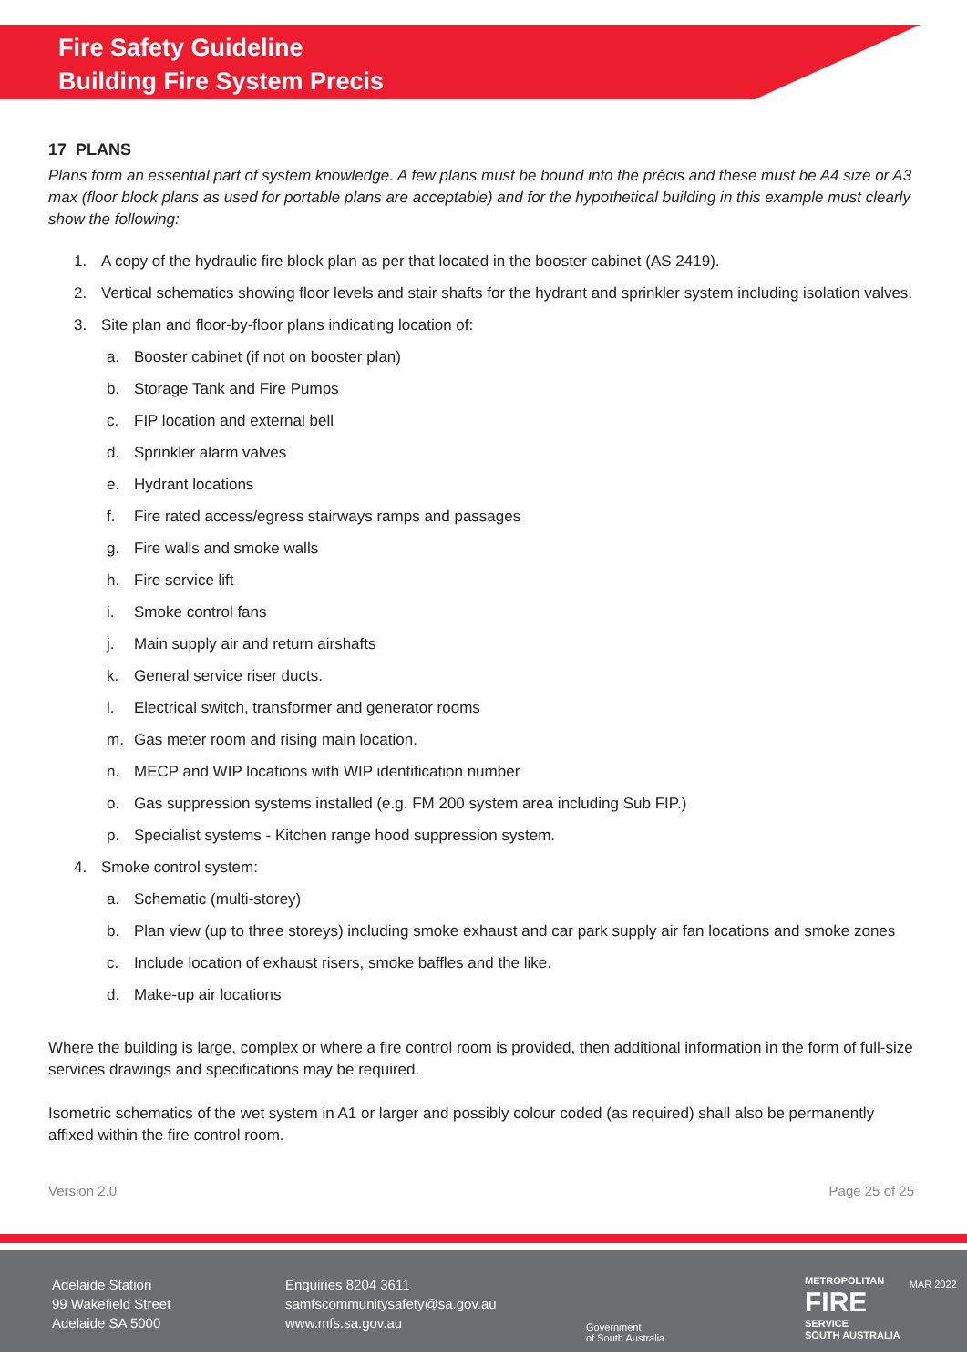Fire Safety Guideline
Building Fire System Precis
17 PLANS
Plans form an essential part of system knowledge. A few plans must be bound into the précis and these must be A4 size or A3 max (floor block plans as used for portable plans are acceptable) and for the hypothetical building in this example must clearly show the following:
1. A copy of the hydraulic fire block plan as per that located in the booster cabinet (AS 2419).
2. Vertical schematics showing floor levels and stair shafts for the hydrant and sprinkler system including isolation valves.
3. Site plan and floor-by-floor plans indicating location of:
a. Booster cabinet (if not on booster plan)
b. Storage Tank and Fire Pumps
c. FIP location and external bell
d. Sprinkler alarm valves
e. Hydrant locations
f. Fire rated access/egress stairways ramps and passages
g. Fire walls and smoke walls
h. Fire service lift
i. Smoke control fans
j. Main supply air and return airshafts
k. General service riser ducts.
l. Electrical switch, transformer and generator rooms
m. Gas meter room and rising main location.
n. MECP and WIP locations with WIP identification number
o. Gas suppression systems installed (e.g. FM 200 system area including Sub FIP.)
p. Specialist systems - Kitchen range hood suppression system.
4. Smoke control system:
a. Schematic (multi-storey)
b. Plan view (up to three storeys) including smoke exhaust and car park supply air fan locations and smoke zones
c. Include location of exhaust risers, smoke baffles and the like.
d. Make-up air locations
Where the building is large, complex or where a fire control room is provided, then additional information in the form of full-size services drawings and specifications may be required.
Isometric schematics of the wet system in A1 or larger and possibly colour coded (as required) shall also be permanently affixed within the fire control room.
Version 2.0 Page 25 of 25
Adelaide Station
99 Wakefield Street
Adelaide SA 5000
Enquiries 8204 3611
samfscommunitysafety@sa.gov.au
www.mfs.sa.gov.au
Government
of South Australia
METROPOLITAN
FIRE
SERVICE
SOUTH AUSTRALIA
MAR 2022